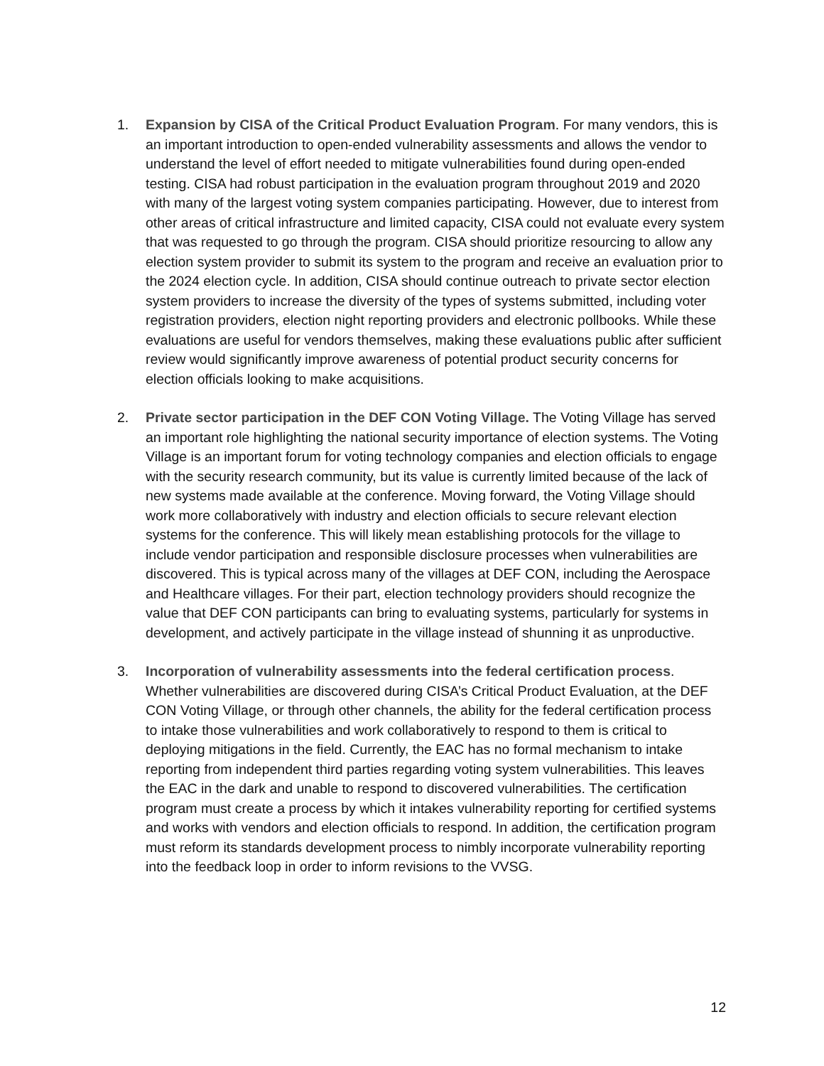1. Expansion by CISA of the Critical Product Evaluation Program. For many vendors, this is an important introduction to open-ended vulnerability assessments and allows the vendor to understand the level of effort needed to mitigate vulnerabilities found during open-ended testing. CISA had robust participation in the evaluation program throughout 2019 and 2020 with many of the largest voting system companies participating. However, due to interest from other areas of critical infrastructure and limited capacity, CISA could not evaluate every system that was requested to go through the program. CISA should prioritize resourcing to allow any election system provider to submit its system to the program and receive an evaluation prior to the 2024 election cycle. In addition, CISA should continue outreach to private sector election system providers to increase the diversity of the types of systems submitted, including voter registration providers, election night reporting providers and electronic pollbooks. While these evaluations are useful for vendors themselves, making these evaluations public after sufficient review would significantly improve awareness of potential product security concerns for election officials looking to make acquisitions.
2. Private sector participation in the DEF CON Voting Village. The Voting Village has served an important role highlighting the national security importance of election systems. The Voting Village is an important forum for voting technology companies and election officials to engage with the security research community, but its value is currently limited because of the lack of new systems made available at the conference. Moving forward, the Voting Village should work more collaboratively with industry and election officials to secure relevant election systems for the conference. This will likely mean establishing protocols for the village to include vendor participation and responsible disclosure processes when vulnerabilities are discovered. This is typical across many of the villages at DEF CON, including the Aerospace and Healthcare villages. For their part, election technology providers should recognize the value that DEF CON participants can bring to evaluating systems, particularly for systems in development, and actively participate in the village instead of shunning it as unproductive.
3. Incorporation of vulnerability assessments into the federal certification process. Whether vulnerabilities are discovered during CISA’s Critical Product Evaluation, at the DEF CON Voting Village, or through other channels, the ability for the federal certification process to intake those vulnerabilities and work collaboratively to respond to them is critical to deploying mitigations in the field. Currently, the EAC has no formal mechanism to intake reporting from independent third parties regarding voting system vulnerabilities. This leaves the EAC in the dark and unable to respond to discovered vulnerabilities. The certification program must create a process by which it intakes vulnerability reporting for certified systems and works with vendors and election officials to respond. In addition, the certification program must reform its standards development process to nimbly incorporate vulnerability reporting into the feedback loop in order to inform revisions to the VVSG.
12